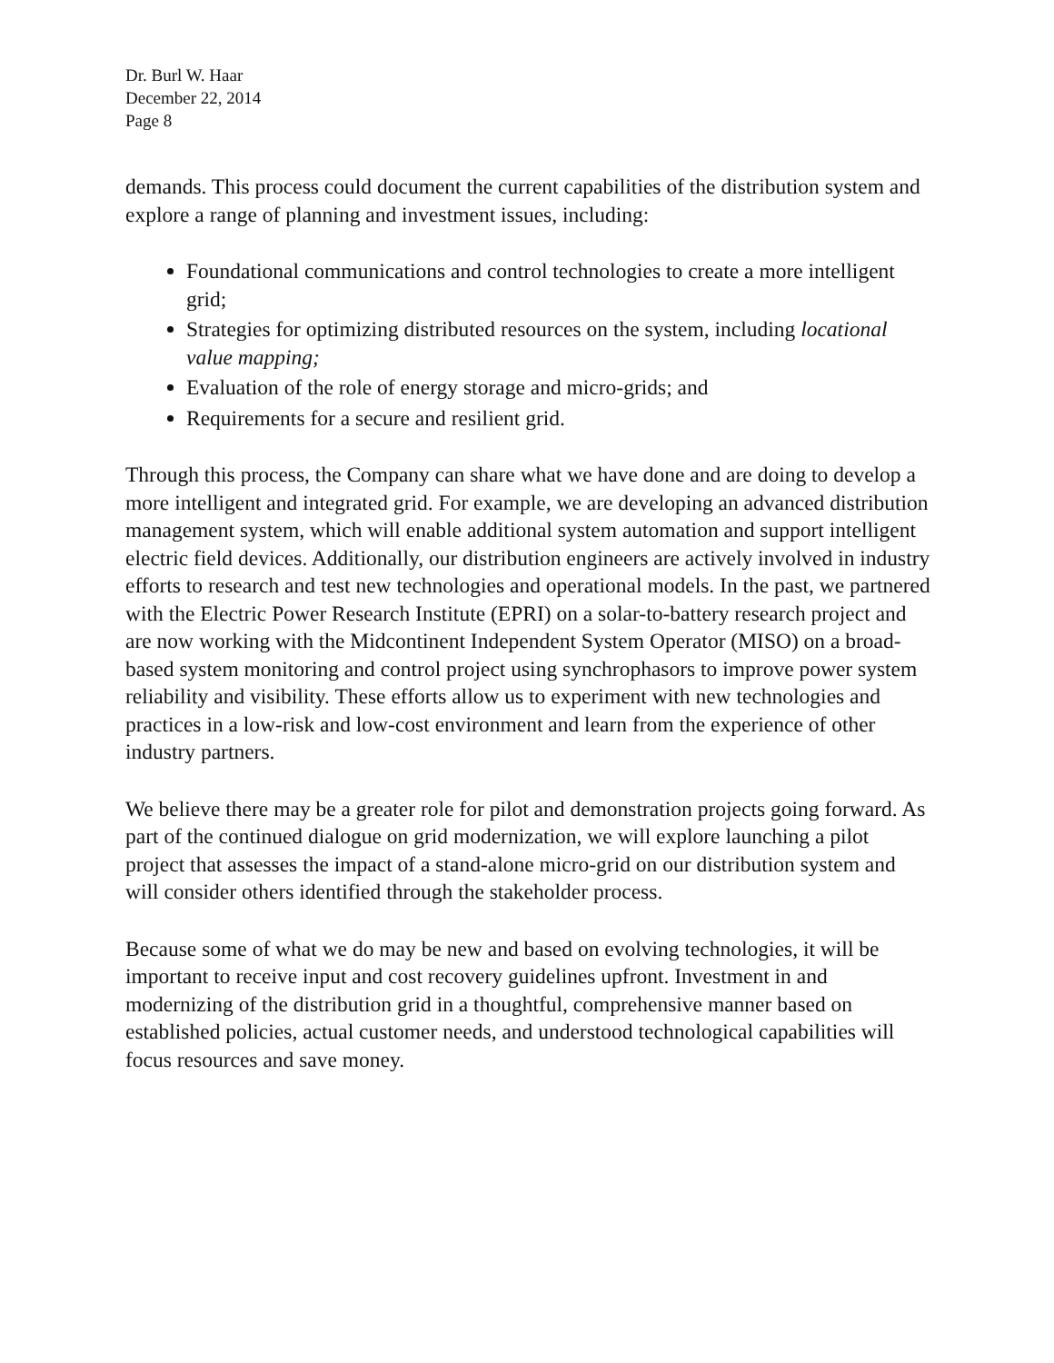Dr. Burl W. Haar
December 22, 2014
Page 8
demands. This process could document the current capabilities of the distribution system and explore a range of planning and investment issues, including:
Foundational communications and control technologies to create a more intelligent grid;
Strategies for optimizing distributed resources on the system, including locational value mapping;
Evaluation of the role of energy storage and micro-grids; and
Requirements for a secure and resilient grid.
Through this process, the Company can share what we have done and are doing to develop a more intelligent and integrated grid. For example, we are developing an advanced distribution management system, which will enable additional system automation and support intelligent electric field devices. Additionally, our distribution engineers are actively involved in industry efforts to research and test new technologies and operational models. In the past, we partnered with the Electric Power Research Institute (EPRI) on a solar-to-battery research project and are now working with the Midcontinent Independent System Operator (MISO) on a broad-based system monitoring and control project using synchrophasors to improve power system reliability and visibility. These efforts allow us to experiment with new technologies and practices in a low-risk and low-cost environment and learn from the experience of other industry partners.
We believe there may be a greater role for pilot and demonstration projects going forward. As part of the continued dialogue on grid modernization, we will explore launching a pilot project that assesses the impact of a stand-alone micro-grid on our distribution system and will consider others identified through the stakeholder process.
Because some of what we do may be new and based on evolving technologies, it will be important to receive input and cost recovery guidelines upfront. Investment in and modernizing of the distribution grid in a thoughtful, comprehensive manner based on established policies, actual customer needs, and understood technological capabilities will focus resources and save money.